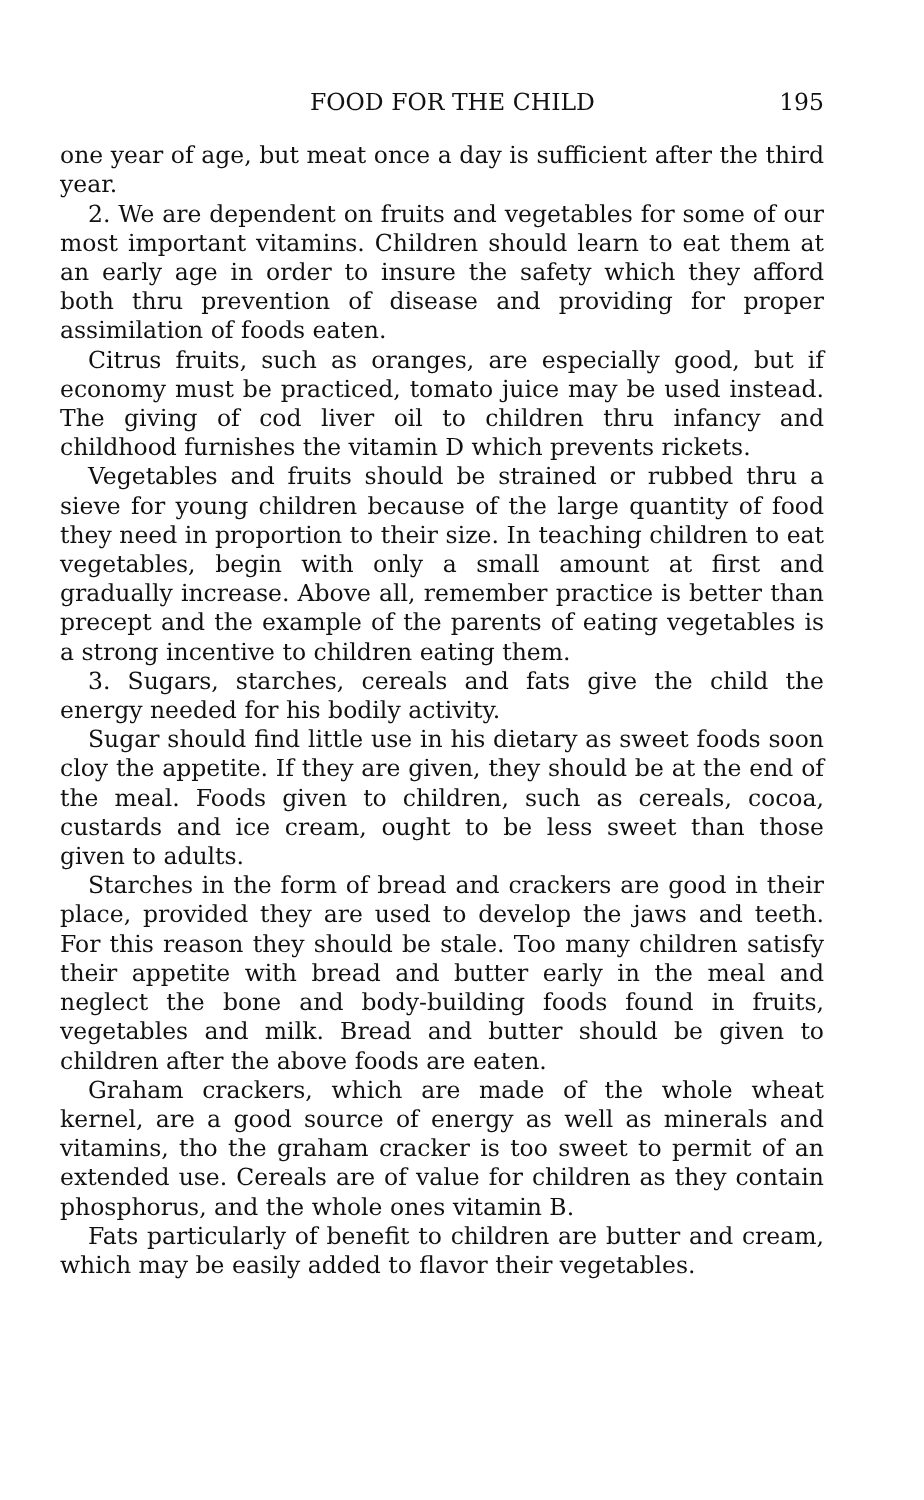FOOD FOR THE CHILD 195
one year of age, but meat once a day is sufficient after the third year.
2. We are dependent on fruits and vegetables for some of our most important vitamins. Children should learn to eat them at an early age in order to insure the safety which they afford both thru prevention of disease and providing for proper assimilation of foods eaten.
Citrus fruits, such as oranges, are especially good, but if economy must be practiced, tomato juice may be used instead. The giving of cod liver oil to children thru infancy and childhood furnishes the vitamin D which prevents rickets.
Vegetables and fruits should be strained or rubbed thru a sieve for young children because of the large quantity of food they need in proportion to their size. In teaching children to eat vegetables, begin with only a small amount at first and gradually increase. Above all, remember practice is better than precept and the example of the parents of eating vegetables is a strong incentive to children eating them.
3. Sugars, starches, cereals and fats give the child the energy needed for his bodily activity.
Sugar should find little use in his dietary as sweet foods soon cloy the appetite. If they are given, they should be at the end of the meal. Foods given to children, such as cereals, cocoa, custards and ice cream, ought to be less sweet than those given to adults.
Starches in the form of bread and crackers are good in their place, provided they are used to develop the jaws and teeth. For this reason they should be stale. Too many children satisfy their appetite with bread and butter early in the meal and neglect the bone and body-building foods found in fruits, vegetables and milk. Bread and butter should be given to children after the above foods are eaten.
Graham crackers, which are made of the whole wheat kernel, are a good source of energy as well as minerals and vitamins, tho the graham cracker is too sweet to permit of an extended use. Cereals are of value for children as they contain phosphorus, and the whole ones vitamin B.
Fats particularly of benefit to children are butter and cream, which may be easily added to flavor their vegetables.